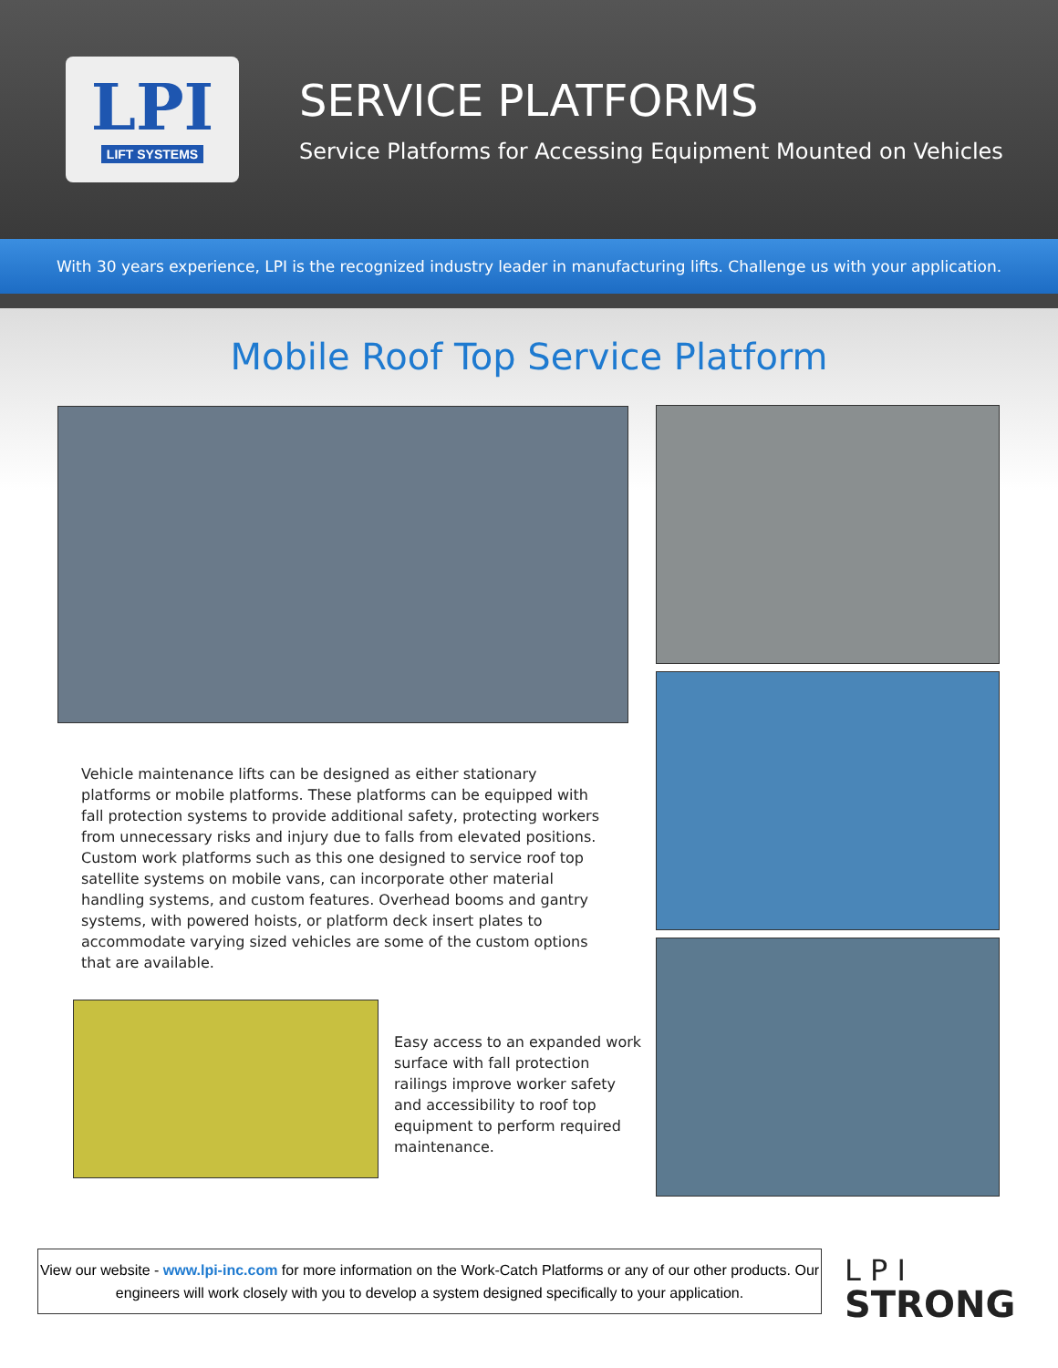LPI
LIFT SYSTEMS
SERVICE PLATFORMS
Service Platforms for Accessing Equipment Mounted on Vehicles
With 30 years experience, LPI is the recognized industry leader in manufacturing lifts. Challenge us with your application.
Mobile Roof Top Service Platform
Vehicle maintenance lifts can be designed as either stationary platforms or mobile platforms. These platforms can be equipped with fall protection systems to provide additional safety, protecting workers from unnecessary risks and injury due to falls from elevated positions. Custom work platforms such as this one designed to service roof top satellite systems on mobile vans, can incorporate other material handling systems, and custom features. Overhead booms and gantry systems, with powered hoists, or platform deck insert plates to accommodate varying sized vehicles are some of the custom options that are available.
Easy access to an expanded work surface with fall protection railings improve worker safety and accessibility to roof top equipment to perform required maintenance.
View our website - www.lpi-inc.com for more information on the Work-Catch Platforms or any of our other products. Our engineers will work closely with you to develop a system designed specifically to your application.
L P I
STRONG